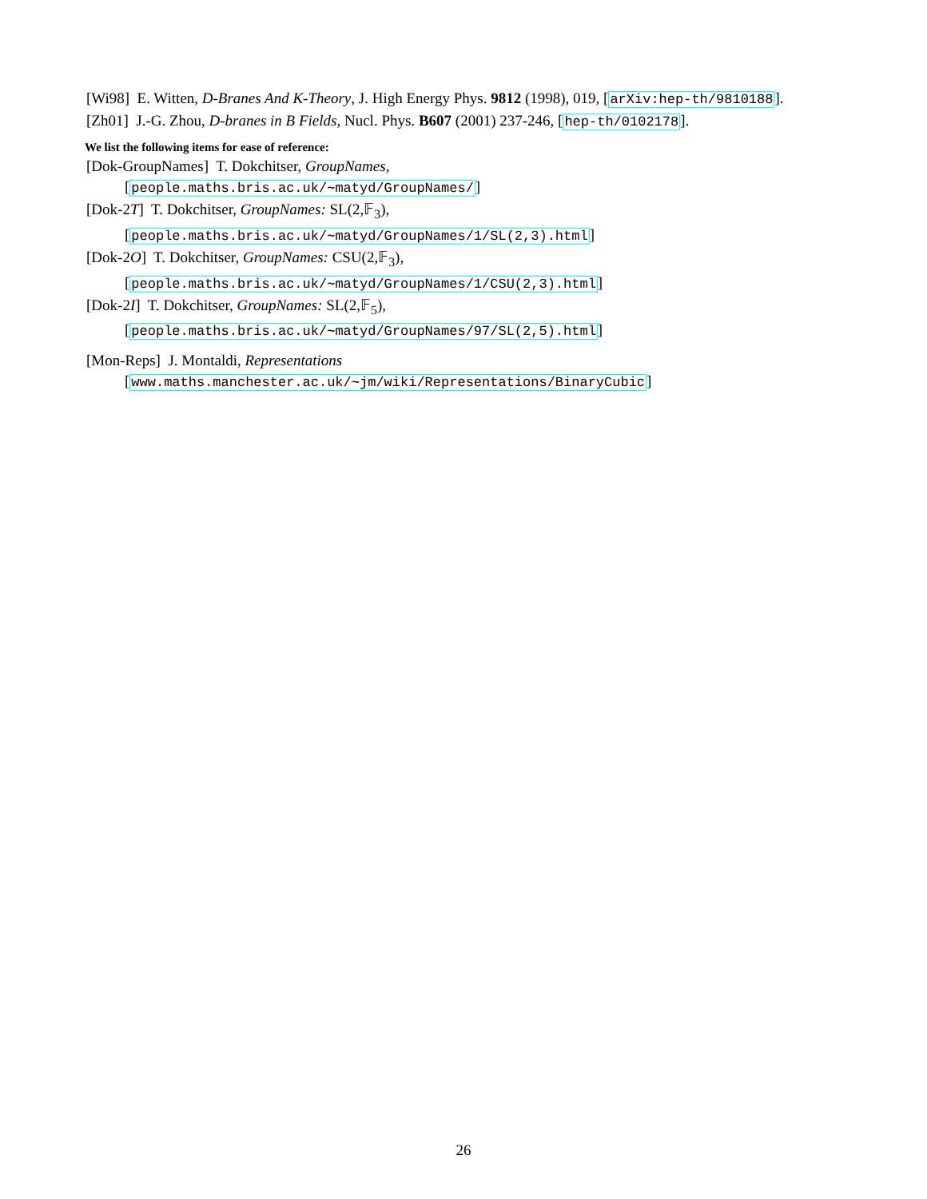[Wi98] E. Witten, D-Branes And K-Theory, J. High Energy Phys. 9812 (1998), 019, [arXiv:hep-th/9810188].
[Zh01] J.-G. Zhou, D-branes in B Fields, Nucl. Phys. B607 (2001) 237-246, [hep-th/0102178].
We list the following items for ease of reference:
[Dok-GroupNames] T. Dokchitser, GroupNames,
[people.maths.bris.ac.uk/∼matyd/GroupNames/]
[Dok-2T] T. Dokchitser, GroupNames: SL(2,𝔽<sub>3</sub>),
[people.maths.bris.ac.uk/∼matyd/GroupNames/1/SL(2,3).html]
[Dok-2O] T. Dokchitser, GroupNames: CSU(2,𝔽<sub>3</sub>),
[people.maths.bris.ac.uk/∼matyd/GroupNames/1/CSU(2,3).html]
[Dok-2I] T. Dokchitser, GroupNames: SL(2,𝔽<sub>5</sub>),
[people.maths.bris.ac.uk/∼matyd/GroupNames/97/SL(2,5).html]
[Mon-Reps] J. Montaldi, Representations
[www.maths.manchester.ac.uk/∼jm/wiki/Representations/BinaryCubic]
26